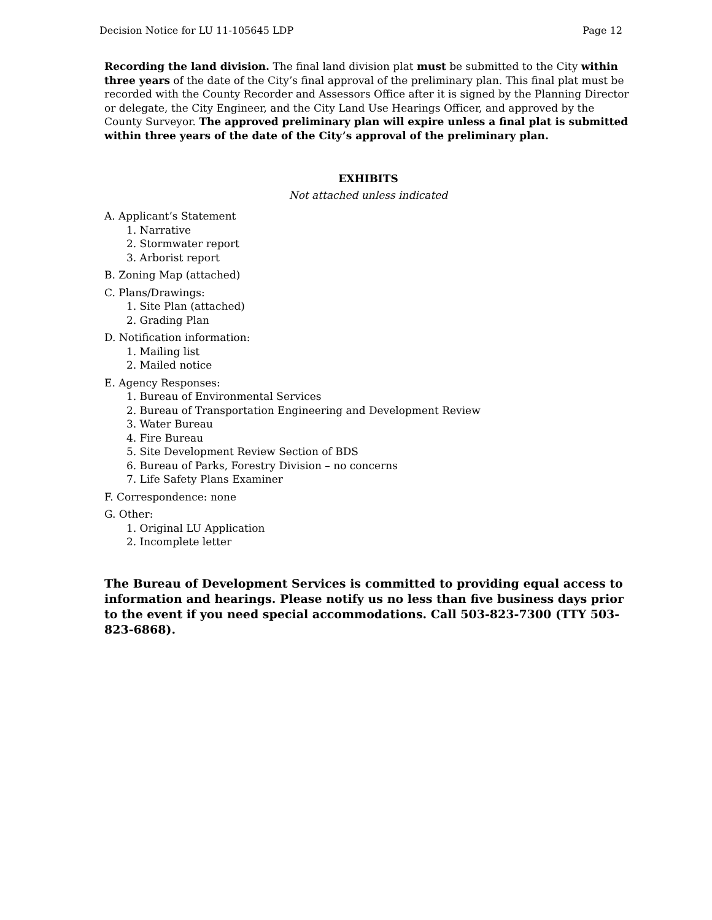Decision Notice for LU 11-105645 LDP Page 12
Recording the land division. The final land division plat must be submitted to the City within three years of the date of the City’s final approval of the preliminary plan. This final plat must be recorded with the County Recorder and Assessors Office after it is signed by the Planning Director or delegate, the City Engineer, and the City Land Use Hearings Officer, and approved by the County Surveyor. The approved preliminary plan will expire unless a final plat is submitted within three years of the date of the City’s approval of the preliminary plan.
EXHIBITS
Not attached unless indicated
A. Applicant’s Statement
1. Narrative
2. Stormwater report
3. Arborist report
B. Zoning Map (attached)
C. Plans/Drawings:
1. Site Plan (attached)
2. Grading Plan
D. Notification information:
1. Mailing list
2. Mailed notice
E. Agency Responses:
1. Bureau of Environmental Services
2. Bureau of Transportation Engineering and Development Review
3. Water Bureau
4. Fire Bureau
5. Site Development Review Section of BDS
6. Bureau of Parks, Forestry Division – no concerns
7. Life Safety Plans Examiner
F. Correspondence: none
G. Other:
1. Original LU Application
2. Incomplete letter
The Bureau of Development Services is committed to providing equal access to information and hearings. Please notify us no less than five business days prior to the event if you need special accommodations. Call 503-823-7300 (TTY 503-823-6868).